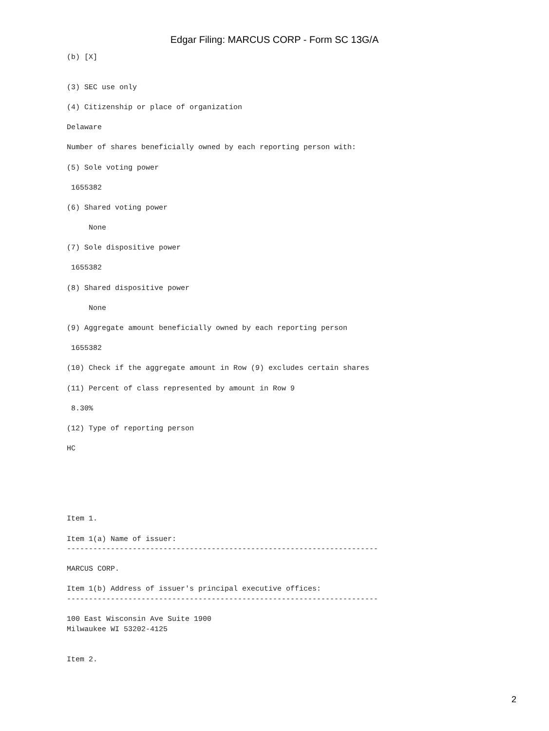Edgar Filing: MARCUS CORP - Form SC 13G/A
(b) [X]


(3) SEC use only

(4) Citizenship or place of organization

Delaware

Number of shares beneficially owned by each reporting person with:

(5) Sole voting power

 1655382

(6) Shared voting power

     None

(7) Sole dispositive power

 1655382

(8) Shared dispositive power

     None

(9) Aggregate amount beneficially owned by each reporting person

 1655382

(10) Check if the aggregate amount in Row (9) excludes certain shares

(11) Percent of class represented by amount in Row 9

 8.30%

(12) Type of reporting person

HC






Item 1.

Item 1(a) Name of issuer:
-----------------------------------------------------------------------

MARCUS CORP.

Item 1(b) Address of issuer's principal executive offices:
-----------------------------------------------------------------------

100 East Wisconsin Ave Suite 1900
Milwaukee WI 53202-4125


Item 2.
2